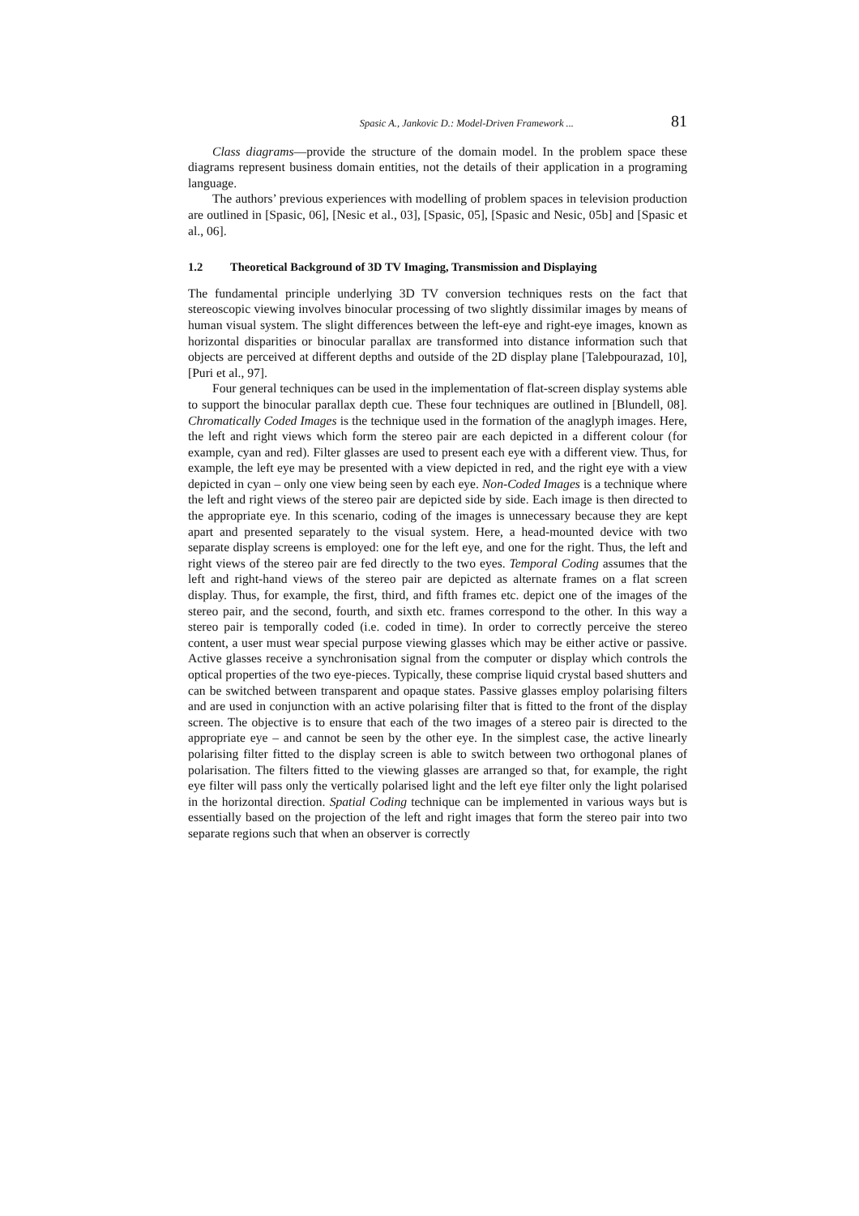Spasic A., Jankovic D.: Model-Driven Framework ... 81
Class diagrams—provide the structure of the domain model. In the problem space these diagrams represent business domain entities, not the details of their application in a programing language.
The authors’ previous experiences with modelling of problem spaces in television production are outlined in [Spasic, 06], [Nesic et al., 03], [Spasic, 05], [Spasic and Nesic, 05b] and [Spasic et al., 06].
1.2 Theoretical Background of 3D TV Imaging, Transmission and Displaying
The fundamental principle underlying 3D TV conversion techniques rests on the fact that stereoscopic viewing involves binocular processing of two slightly dissimilar images by means of human visual system. The slight differences between the left-eye and right-eye images, known as horizontal disparities or binocular parallax are transformed into distance information such that objects are perceived at different depths and outside of the 2D display plane [Talebpourazad, 10], [Puri et al., 97].
Four general techniques can be used in the implementation of flat-screen display systems able to support the binocular parallax depth cue. These four techniques are outlined in [Blundell, 08]. Chromatically Coded Images is the technique used in the formation of the anaglyph images. Here, the left and right views which form the stereo pair are each depicted in a different colour (for example, cyan and red). Filter glasses are used to present each eye with a different view. Thus, for example, the left eye may be presented with a view depicted in red, and the right eye with a view depicted in cyan – only one view being seen by each eye. Non-Coded Images is a technique where the left and right views of the stereo pair are depicted side by side. Each image is then directed to the appropriate eye. In this scenario, coding of the images is unnecessary because they are kept apart and presented separately to the visual system. Here, a head-mounted device with two separate display screens is employed: one for the left eye, and one for the right. Thus, the left and right views of the stereo pair are fed directly to the two eyes. Temporal Coding assumes that the left and right-hand views of the stereo pair are depicted as alternate frames on a flat screen display. Thus, for example, the first, third, and fifth frames etc. depict one of the images of the stereo pair, and the second, fourth, and sixth etc. frames correspond to the other. In this way a stereo pair is temporally coded (i.e. coded in time). In order to correctly perceive the stereo content, a user must wear special purpose viewing glasses which may be either active or passive. Active glasses receive a synchronisation signal from the computer or display which controls the optical properties of the two eye-pieces. Typically, these comprise liquid crystal based shutters and can be switched between transparent and opaque states. Passive glasses employ polarising filters and are used in conjunction with an active polarising filter that is fitted to the front of the display screen. The objective is to ensure that each of the two images of a stereo pair is directed to the appropriate eye – and cannot be seen by the other eye. In the simplest case, the active linearly polarising filter fitted to the display screen is able to switch between two orthogonal planes of polarisation. The filters fitted to the viewing glasses are arranged so that, for example, the right eye filter will pass only the vertically polarised light and the left eye filter only the light polarised in the horizontal direction. Spatial Coding technique can be implemented in various ways but is essentially based on the projection of the left and right images that form the stereo pair into two separate regions such that when an observer is correctly